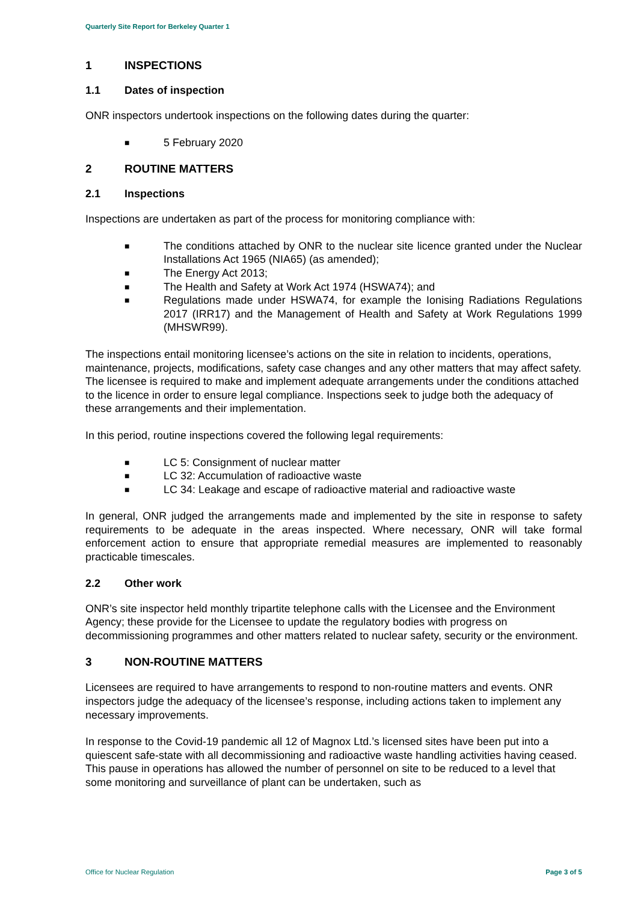Quarterly Site Report for Berkeley Quarter 1
1 INSPECTIONS
1.1 Dates of inspection
ONR inspectors undertook inspections on the following dates during the quarter:
■ 5 February 2020
2 ROUTINE MATTERS
2.1 Inspections
Inspections are undertaken as part of the process for monitoring compliance with:
■ The conditions attached by ONR to the nuclear site licence granted under the Nuclear Installations Act 1965 (NIA65) (as amended);
■ The Energy Act 2013;
■ The Health and Safety at Work Act 1974 (HSWA74); and
■ Regulations made under HSWA74, for example the Ionising Radiations Regulations 2017 (IRR17) and the Management of Health and Safety at Work Regulations 1999 (MHSWR99).
The inspections entail monitoring licensee’s actions on the site in relation to incidents, operations, maintenance, projects, modifications, safety case changes and any other matters that may affect safety. The licensee is required to make and implement adequate arrangements under the conditions attached to the licence in order to ensure legal compliance. Inspections seek to judge both the adequacy of these arrangements and their implementation.
In this period, routine inspections covered the following legal requirements:
■ LC 5: Consignment of nuclear matter
■ LC 32: Accumulation of radioactive waste
■ LC 34: Leakage and escape of radioactive material and radioactive waste
In general, ONR judged the arrangements made and implemented by the site in response to safety requirements to be adequate in the areas inspected. Where necessary, ONR will take formal enforcement action to ensure that appropriate remedial measures are implemented to reasonably practicable timescales.
2.2 Other work
ONR’s site inspector held monthly tripartite telephone calls with the Licensee and the Environment Agency; these provide for the Licensee to update the regulatory bodies with progress on decommissioning programmes and other matters related to nuclear safety, security or the environment.
3 NON-ROUTINE MATTERS
Licensees are required to have arrangements to respond to non-routine matters and events. ONR inspectors judge the adequacy of the licensee’s response, including actions taken to implement any necessary improvements.
In response to the Covid-19 pandemic all 12 of Magnox Ltd.’s licensed sites have been put into a quiescent safe-state with all decommissioning and radioactive waste handling activities having ceased. This pause in operations has allowed the number of personnel on site to be reduced to a level that some monitoring and surveillance of plant can be undertaken, such as
Office for Nuclear Regulation Page 3 of 5